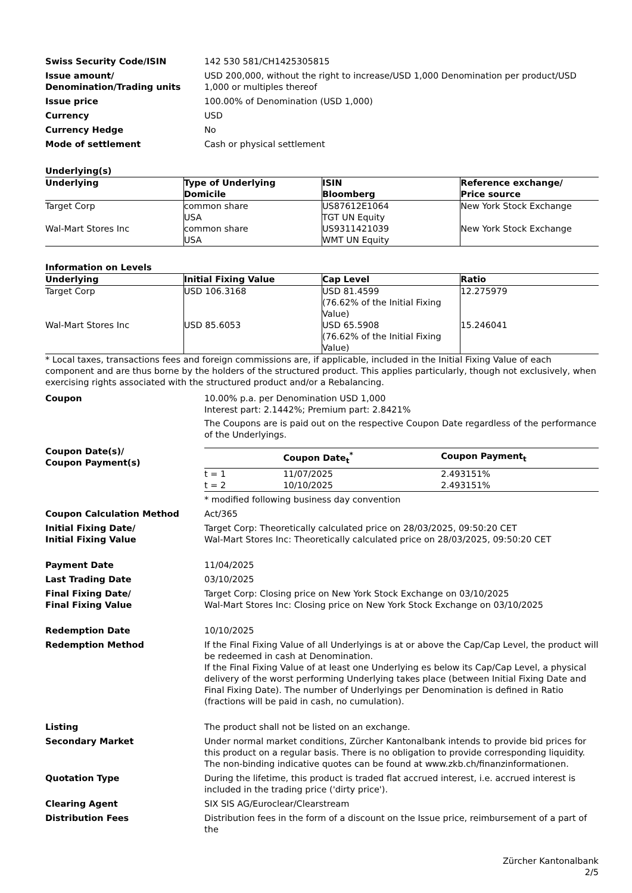Swiss Security Code/ISIN 142 530 581/CH1425305815
Issue amount/
Denomination/Trading units
USD 200,000, without the right to increase/USD 1,000 Denomination per product/USD 1,000 or multiples thereof
Issue price 100.00% of Denomination (USD 1,000)
Currency USD
Currency Hedge No
Mode of settlement Cash or physical settlement
Underlying(s)
| Underlying | Type of Underlying Domicile | ISIN Bloomberg | Reference exchange/ Price source |
| --- | --- | --- | --- |
| Target Corp | common share USA | US87612E1064 TGT UN Equity | New York Stock Exchange |
| Wal-Mart Stores Inc | common share USA | US9311421039 WMT UN Equity | New York Stock Exchange |
Information on Levels
| Underlying | Initial Fixing Value | Cap Level | Ratio |
| --- | --- | --- | --- |
| Target Corp | USD 106.3168 | USD 81.4599 (76.62% of the Initial Fixing Value) | 12.275979 |
| Wal-Mart Stores Inc | USD 85.6053 | USD 65.5908 (76.62% of the Initial Fixing Value) | 15.246041 |
* Local taxes, transactions fees and foreign commissions are, if applicable, included in the Initial Fixing Value of each component and are thus borne by the holders of the structured product. This applies particularly, though not exclusively, when exercising rights associated with the structured product and/or a Rebalancing.
Coupon 10.00% p.a. per Denomination USD 1,000
Interest part: 2.1442%; Premium part: 2.8421%
The Coupons are is paid out on the respective Coupon Date regardless of the performance of the Underlyings.
Coupon Date(s)/
Coupon Payment(s)
| | Coupon Date<sub>t</sub><sup>*</sup> | Coupon Payment<sub>t</sub> |
| --- | --- | --- |
| t = 1 | 11/07/2025 | 2.493151% |
| t = 2 | 10/10/2025 | 2.493151% |
* modified following business day convention
Coupon Calculation Method Act/365
Initial Fixing Date/
Initial Fixing Value
Target Corp: Theoretically calculated price on 28/03/2025, 09:50:20 CET
Wal-Mart Stores Inc: Theoretically calculated price on 28/03/2025, 09:50:20 CET
Payment Date 11/04/2025
Last Trading Date 03/10/2025
Final Fixing Date/
Final Fixing Value
Target Corp: Closing price on New York Stock Exchange on 03/10/2025
Wal-Mart Stores Inc: Closing price on New York Stock Exchange on 03/10/2025
Redemption Date 10/10/2025
Redemption Method If the Final Fixing Value of all Underlyings is at or above the Cap/Cap Level, the product will be redeemed in cash at Denomination.
If the Final Fixing Value of at least one Underlying es below its Cap/Cap Level, a physical delivery of the worst performing Underlying takes place (between Initial Fixing Date and Final Fixing Date). The number of Underlyings per Denomination is defined in Ratio (fractions will be paid in cash, no cumulation).
Listing The product shall not be listed on an exchange.
Secondary Market Under normal market conditions, Zürcher Kantonalbank intends to provide bid prices for this product on a regular basis. There is no obligation to provide corresponding liquidity. The non-binding indicative quotes can be found at www.zkb.ch/finanzinformationen.
Quotation Type During the lifetime, this product is traded flat accrued interest, i.e. accrued interest is included in the trading price ('dirty price').
Clearing Agent SIX SIS AG/Euroclear/Clearstream
Distribution Fees Distribution fees in the form of a discount on the Issue price, reimbursement of a part of the
Zürcher Kantonalbank
2/5